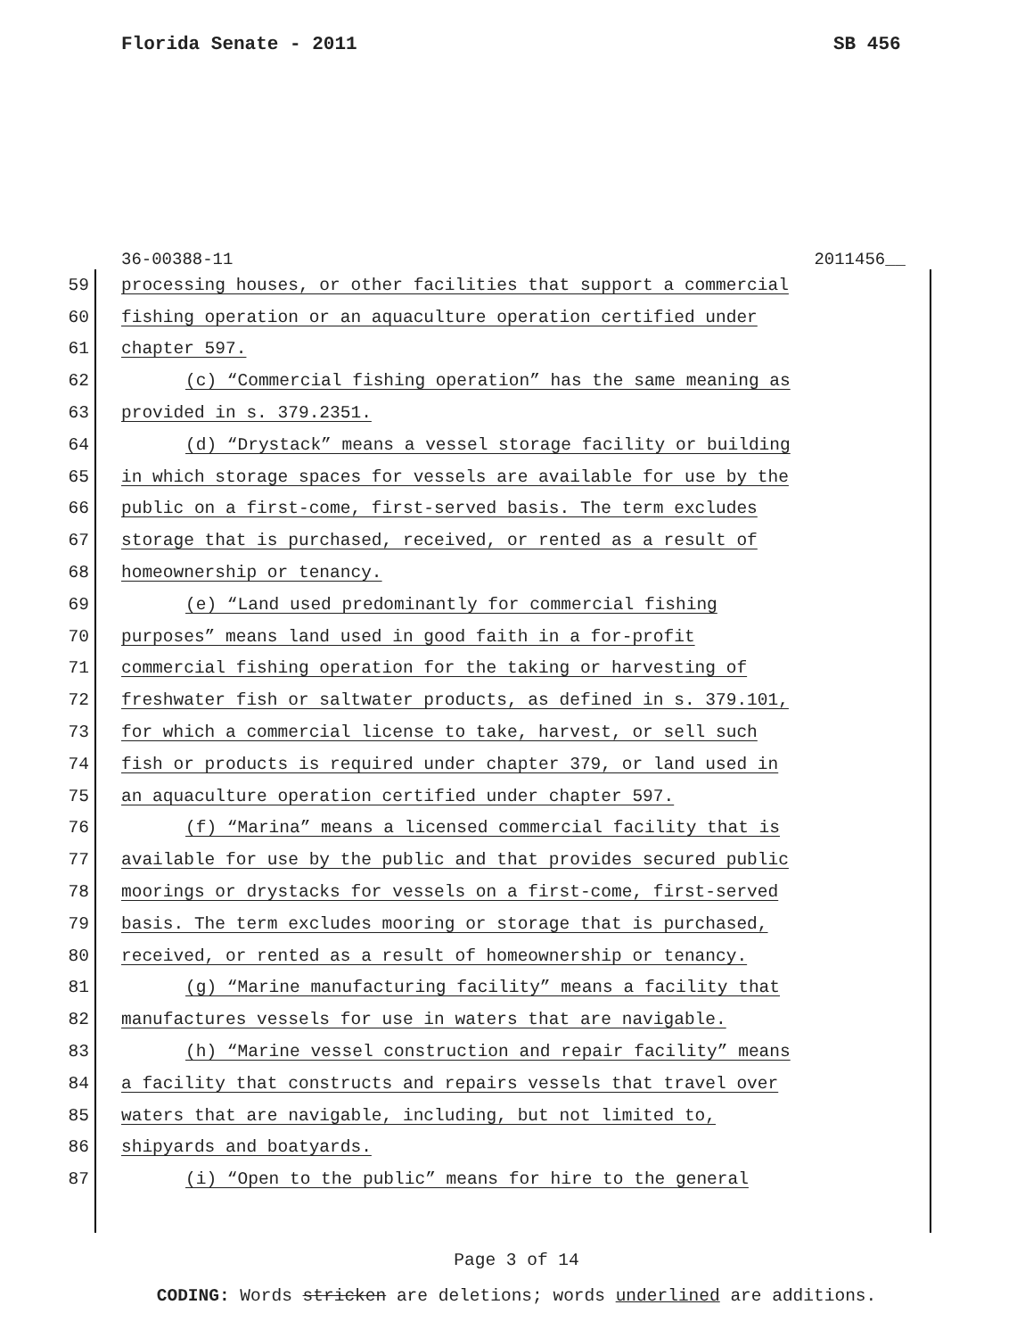Florida Senate - 2011 SB 456
36-00388-11 2011456__
59 processing houses, or other facilities that support a commercial
60 fishing operation or an aquaculture operation certified under
61 chapter 597.
62 (c) “Commercial fishing operation” has the same meaning as
63 provided in s. 379.2351.
64 (d) “Drystack” means a vessel storage facility or building
65 in which storage spaces for vessels are available for use by the
66 public on a first-come, first-served basis. The term excludes
67 storage that is purchased, received, or rented as a result of
68 homeownership or tenancy.
69 (e) “Land used predominantly for commercial fishing
70 purposes” means land used in good faith in a for-profit
71 commercial fishing operation for the taking or harvesting of
72 freshwater fish or saltwater products, as defined in s. 379.101,
73 for which a commercial license to take, harvest, or sell such
74 fish or products is required under chapter 379, or land used in
75 an aquaculture operation certified under chapter 597.
76 (f) “Marina” means a licensed commercial facility that is
77 available for use by the public and that provides secured public
78 moorings or drystacks for vessels on a first-come, first-served
79 basis. The term excludes mooring or storage that is purchased,
80 received, or rented as a result of homeownership or tenancy.
81 (g) “Marine manufacturing facility” means a facility that
82 manufactures vessels for use in waters that are navigable.
83 (h) “Marine vessel construction and repair facility” means
84 a facility that constructs and repairs vessels that travel over
85 waters that are navigable, including, but not limited to,
86 shipyards and boatyards.
87 (i) “Open to the public” means for hire to the general
Page 3 of 14
CODING: Words stricken are deletions; words underlined are additions.